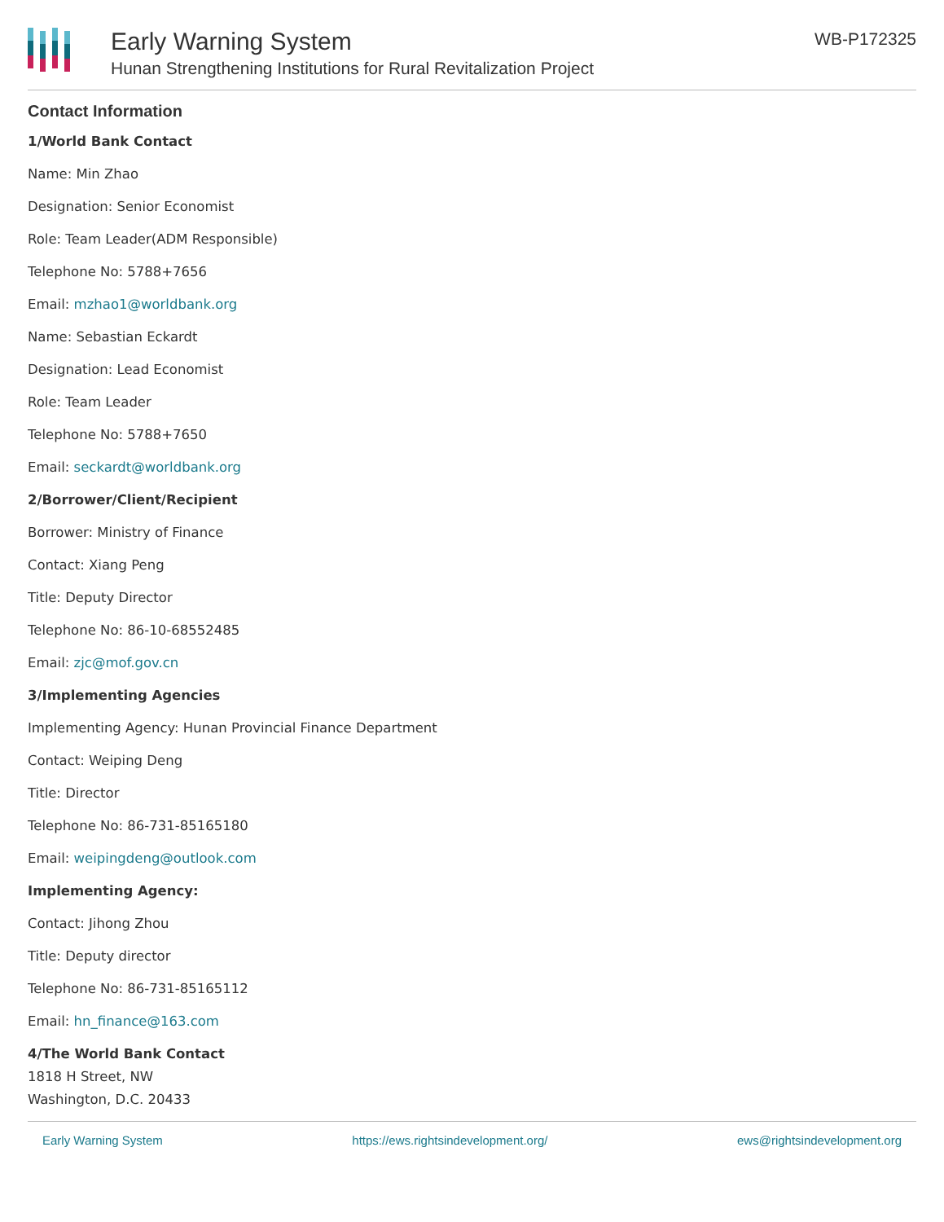Early Warning System
Hunan Strengthening Institutions for Rural Revitalization Project
WB-P172325
Contact Information
1/World Bank Contact
Name: Min Zhao
Designation: Senior Economist
Role: Team Leader(ADM Responsible)
Telephone No: 5788+7656
Email: mzhao1@worldbank.org
Name: Sebastian Eckardt
Designation: Lead Economist
Role: Team Leader
Telephone No: 5788+7650
Email: seckardt@worldbank.org
2/Borrower/Client/Recipient
Borrower: Ministry of Finance
Contact: Xiang Peng
Title: Deputy Director
Telephone No: 86-10-68552485
Email: zjc@mof.gov.cn
3/Implementing Agencies
Implementing Agency: Hunan Provincial Finance Department
Contact: Weiping Deng
Title: Director
Telephone No: 86-731-85165180
Email: weipingdeng@outlook.com
Implementing Agency:
Contact: Jihong Zhou
Title: Deputy director
Telephone No: 86-731-85165112
Email: hn_finance@163.com
4/The World Bank Contact
1818 H Street, NW
Washington, D.C. 20433
Early Warning System https://ews.rightsindevelopment.org/ ews@rightsindevelopment.org